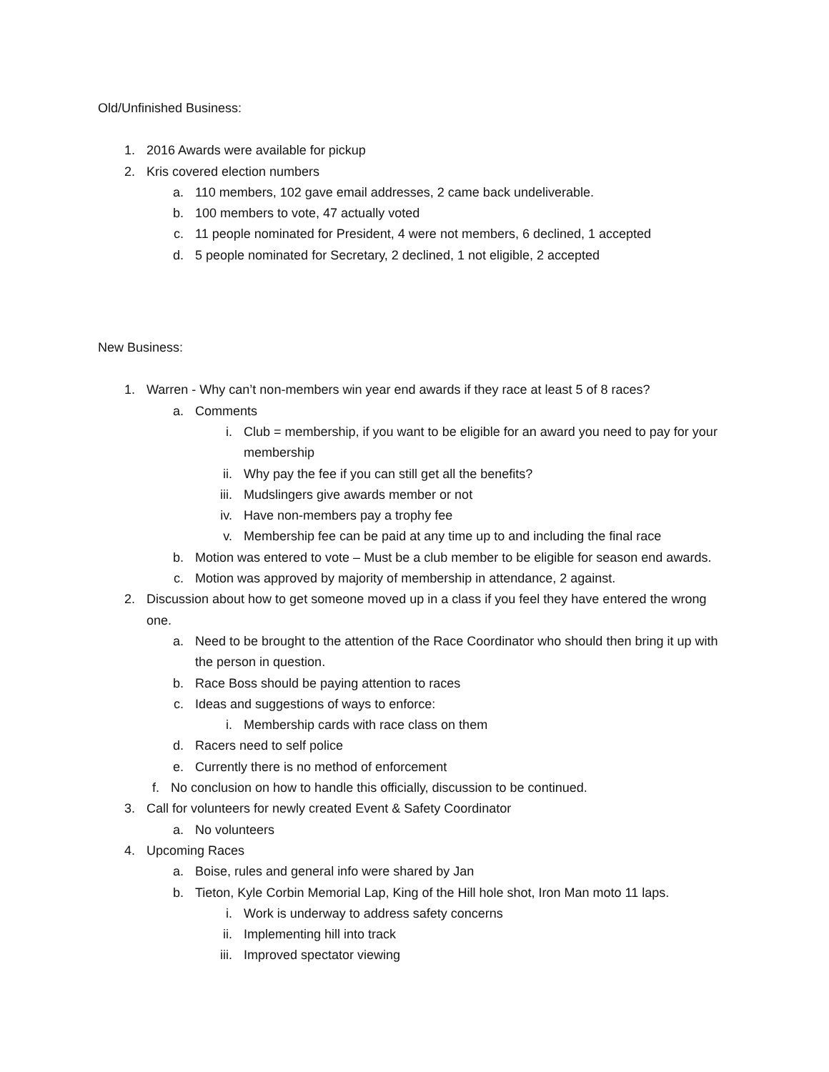Old/Unfinished Business:
1. 2016 Awards were available for pickup
2. Kris covered election numbers
a. 110 members, 102 gave email addresses, 2 came back undeliverable.
b. 100 members to vote, 47 actually voted
c. 11 people nominated for President, 4 were not members, 6 declined, 1 accepted
d. 5 people nominated for Secretary, 2 declined, 1 not eligible, 2 accepted
New Business:
1. Warren - Why can’t non-members win year end awards if they race at least 5 of 8 races?
a. Comments
i. Club = membership, if you want to be eligible for an award you need to pay for your membership
ii. Why pay the fee if you can still get all the benefits?
iii. Mudslingers give awards member or not
iv. Have non-members pay a trophy fee
v. Membership fee can be paid at any time up to and including the final race
b. Motion was entered to vote – Must be a club member to be eligible for season end awards.
c. Motion was approved by majority of membership in attendance, 2 against.
2. Discussion about how to get someone moved up in a class if you feel they have entered the wrong one.
a. Need to be brought to the attention of the Race Coordinator who should then bring it up with the person in question.
b. Race Boss should be paying attention to races
c. Ideas and suggestions of ways to enforce:
i. Membership cards with race class on them
d. Racers need to self police
e. Currently there is no method of enforcement
f. No conclusion on how to handle this officially, discussion to be continued.
3. Call for volunteers for newly created Event & Safety Coordinator
a. No volunteers
4. Upcoming Races
a. Boise, rules and general info were shared by Jan
b. Tieton, Kyle Corbin Memorial Lap, King of the Hill hole shot, Iron Man moto 11 laps.
i. Work is underway to address safety concerns
ii. Implementing hill into track
iii. Improved spectator viewing